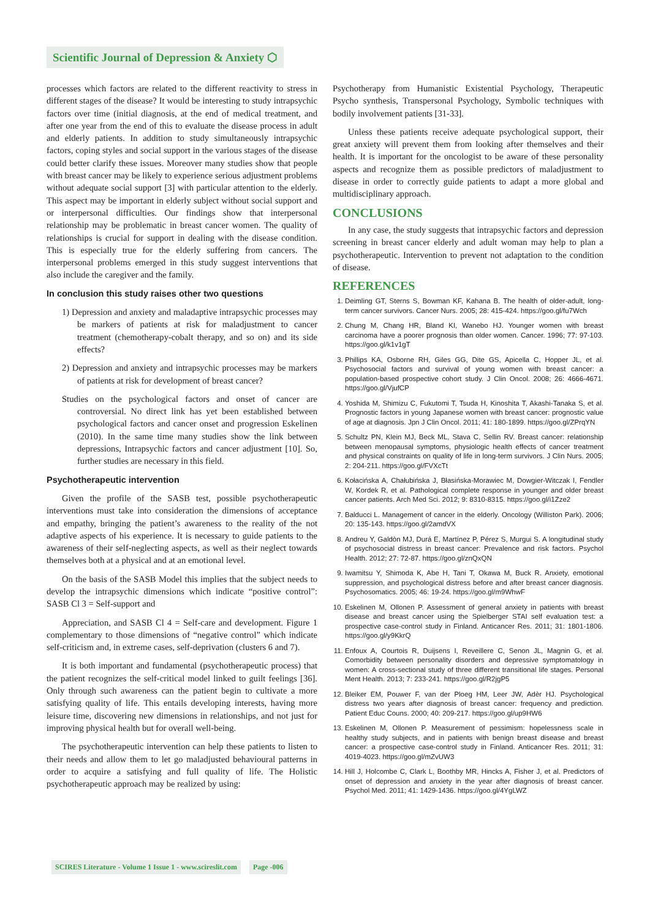Scientific Journal of Depression & Anxiety ⬡
processes which factors are related to the different reactivity to stress in different stages of the disease? It would be interesting to study intrapsychic factors over time (initial diagnosis, at the end of medical treatment, and after one year from the end of this to evaluate the disease process in adult and elderly patients. In addition to study simultaneously intrapsychic factors, coping styles and social support in the various stages of the disease could better clarify these issues. Moreover many studies show that people with breast cancer may be likely to experience serious adjustment problems without adequate social support [3] with particular attention to the elderly. This aspect may be important in elderly subject without social support and or interpersonal difficulties. Our findings show that interpersonal relationship may be problematic in breast cancer women. The quality of relationships is crucial for support in dealing with the disease condition. This is especially true for the elderly suffering from cancers. The interpersonal problems emerged in this study suggest interventions that also include the caregiver and the family.
In conclusion this study raises other two questions
1) Depression and anxiety and maladaptive intrapsychic processes may be markers of patients at risk for maladjustment to cancer treatment (chemotherapy-cobalt therapy, and so on) and its side effects?
2) Depression and anxiety and intrapsychic processes may be markers of patients at risk for development of breast cancer?
Studies on the psychological factors and onset of cancer are controversial. No direct link has yet been established between psychological factors and cancer onset and progression Eskelinen (2010). In the same time many studies show the link between depressions, Intrapsychic factors and cancer adjustment [10]. So, further studies are necessary in this field.
Psychotherapeutic intervention
Given the profile of the SASB test, possible psychotherapeutic interventions must take into consideration the dimensions of acceptance and empathy, bringing the patient’s awareness to the reality of the not adaptive aspects of his experience. It is necessary to guide patients to the awareness of their self-neglecting aspects, as well as their neglect towards themselves both at a physical and at an emotional level.
On the basis of the SASB Model this implies that the subject needs to develop the intrapsychic dimensions which indicate “positive control”: SASB Cl 3 = Self-support and
Appreciation, and SASB Cl 4 = Self-care and development. Figure 1 complementary to those dimensions of “negative control” which indicate self-criticism and, in extreme cases, self-deprivation (clusters 6 and 7).
It is both important and fundamental (psychotherapeutic process) that the patient recognizes the self-critical model linked to guilt feelings [36]. Only through such awareness can the patient begin to cultivate a more satisfying quality of life. This entails developing interests, having more leisure time, discovering new dimensions in relationships, and not just for improving physical health but for overall well-being.
The psychotherapeutic intervention can help these patients to listen to their needs and allow them to let go maladjusted behavioural patterns in order to acquire a satisfying and full quality of life. The Holistic psychotherapeutic approach may be realized by using:
Psychotherapy from Humanistic Existential Psychology, Therapeutic Psycho synthesis, Transpersonal Psychology, Symbolic techniques with bodily involvement patients [31-33].
Unless these patients receive adequate psychological support, their great anxiety will prevent them from looking after themselves and their health. It is important for the oncologist to be aware of these personality aspects and recognize them as possible predictors of maladjustment to disease in order to correctly guide patients to adapt a more global and multidisciplinary approach.
CONCLUSIONS
In any case, the study suggests that intrapsychic factors and depression screening in breast cancer elderly and adult woman may help to plan a psychotherapeutic. Intervention to prevent not adaptation to the condition of disease.
REFERENCES
1. Deimling GT, Sterns S, Bowman KF, Kahana B. The health of older-adult, long-term cancer survivors. Cancer Nurs. 2005; 28: 415-424. https://goo.gl/fu7Wch
2. Chung M, Chang HR, Bland KI, Wanebo HJ. Younger women with breast carcinoma have a poorer prognosis than older women. Cancer. 1996; 77: 97-103. https://goo.gl/k1v1gT
3. Phillips KA, Osborne RH, Giles GG, Dite GS, Apicella C, Hopper JL, et al. Psychosocial factors and survival of young women with breast cancer: a population-based prospective cohort study. J Clin Oncol. 2008; 26: 4666-4671. https://goo.gl/VjufCP
4. Yoshida M, Shimizu C, Fukutomi T, Tsuda H, Kinoshita T, Akashi-Tanaka S, et al. Prognostic factors in young Japanese women with breast cancer: prognostic value of age at diagnosis. Jpn J Clin Oncol. 2011; 41: 180-1899. https://goo.gl/ZPrqYN
5. Schultz PN, Klein MJ, Beck ML, Stava C, Sellin RV. Breast cancer: relationship between menopausal symptoms, physiologic health effects of cancer treatment and physical constraints on quality of life in long-term survivors. J Clin Nurs. 2005; 2: 204-211. https://goo.gl/FVXcTt
6. Kołacińska A, Chałubińska J, Błasińska-Morawiec M, Dowgier-Witczak I, Fendler W, Kordek R, et al. Pathological complete response in younger and older breast cancer patients. Arch Med Sci. 2012; 9: 8310-8315. https://goo.gl/i1Zze2
7. Balducci L. Management of cancer in the elderly. Oncology (Williston Park). 2006; 20: 135-143. https://goo.gl/2amdVX
8. Andreu Y, Galdòn MJ, Durá E, Martínez P, Pérez S, Murgui S. A longitudinal study of psychosocial distress in breast cancer: Prevalence and risk factors. Psychol Health. 2012; 27: 72-87. https://goo.gl/znQxQN
9. Iwamitsu Y, Shimoda K, Abe H, Tani T, Okawa M, Buck R. Anxiety, emotional suppression, and psychological distress before and after breast cancer diagnosis. Psychosomatics. 2005; 46: 19-24. https://goo.gl/m9WhwF
10. Eskelinen M, Ollonen P. Assessment of general anxiety in patients with breast disease and breast cancer using the Spielberger STAI self evaluation test: a prospective case-control study in Finland. Anticancer Res. 2011; 31: 1801-1806. https://goo.gl/y9KkrQ
11. Enfoux A, Courtois R, Duijsens I, Reveillere C, Senon JL, Magnin G, et al. Comorbidity between personality disorders and depressive symptomatology in women: A cross-sectional study of three different transitional life stages. Personal Ment Health. 2013; 7: 233-241. https://goo.gl/R2jgP5
12. Bleiker EM, Pouwer F, van der Ploeg HM, Leer JW, Adèr HJ. Psychological distress two years after diagnosis of breast cancer: frequency and prediction. Patient Educ Couns. 2000; 40: 209-217. https://goo.gl/up9HW6
13. Eskelinen M, Ollonen P. Measurement of pessimism: hopelessness scale in healthy study subjects, and in patients with benign breast disease and breast cancer: a prospective case-control study in Finland. Anticancer Res. 2011; 31: 4019-4023. https://goo.gl/mZvUW3
14. Hill J, Holcombe C, Clark L, Boothby MR, Hincks A, Fisher J, et al. Predictors of onset of depression and anxiety in the year after diagnosis of breast cancer. Psychol Med. 2011; 41: 1429-1436. https://goo.gl/4YgLWZ
SCIRES Literature - Volume 1 Issue 1 - www.scireslit.com Page -006